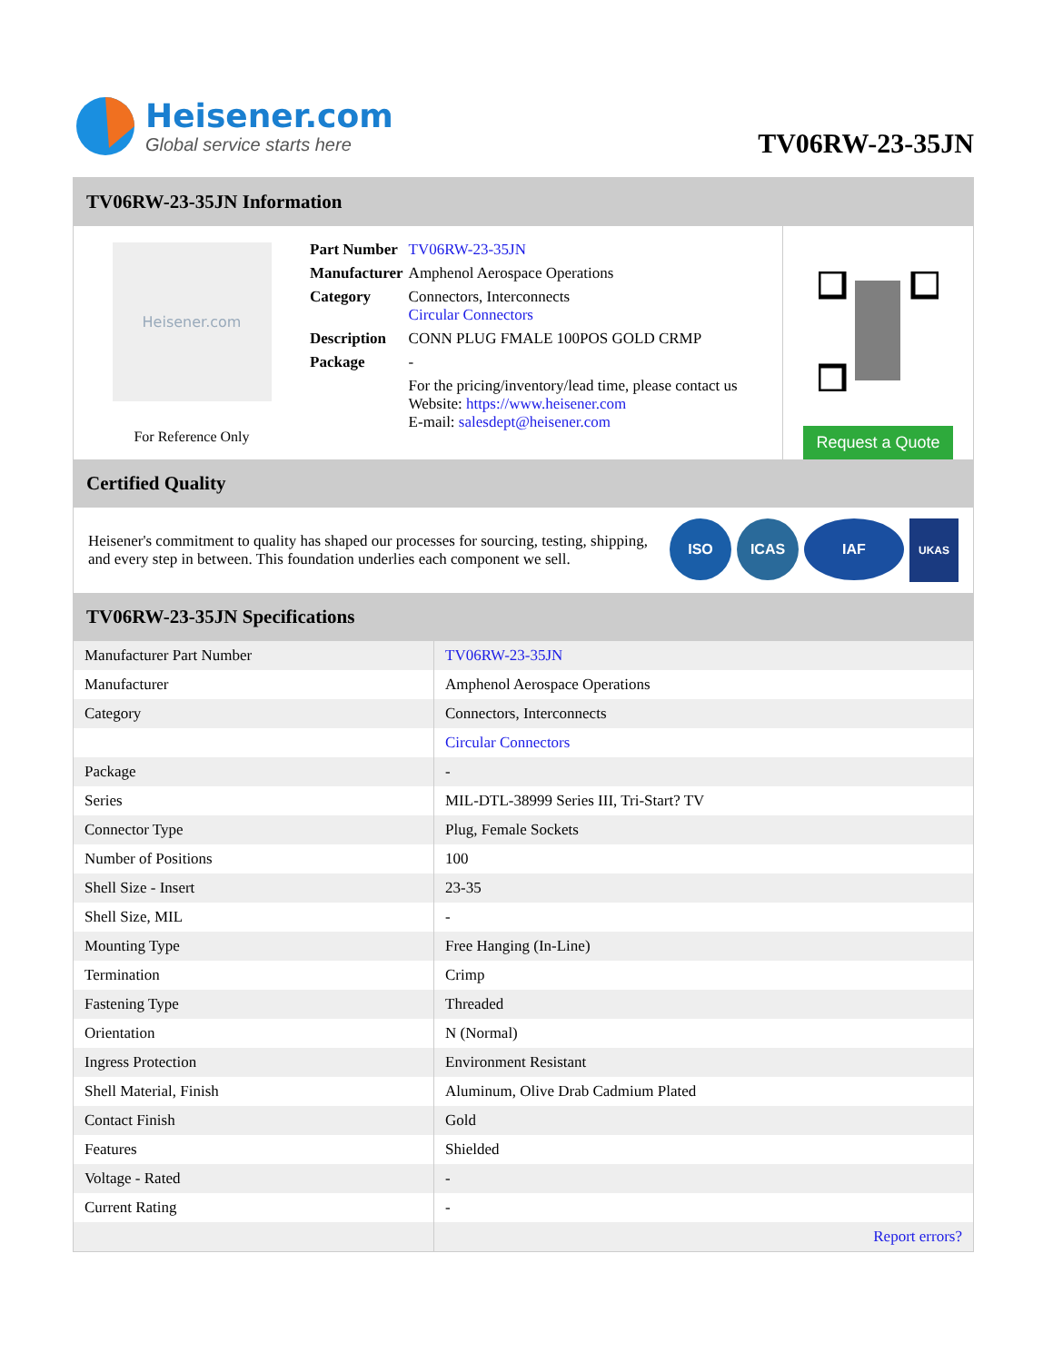Heisener.com
Global service starts here
TV06RW-23-35JN
TV06RW-23-35JN Information
Heisener.com
For Reference Only
| Part Number | TV06RW-23-35JN |
| Manufacturer | Amphenol Aerospace Operations |
| Category | Connectors, Interconnects Circular Connectors |
| Description | CONN PLUG FMALE 100POS GOLD CRMP |
| Package | - |
| | For the pricing/inventory/lead time, please contact us Website: https://www.heisener.com E-mail: salesdept@heisener.com |
Request a Quote
Certified Quality
Heisener's commitment to quality has shaped our processes for sourcing, testing, shipping, and every step in between. This foundation underlies each component we sell.
ISO ICAS IAF UKAS
TV06RW-23-35JN Specifications
| Manufacturer Part Number | TV06RW-23-35JN |
| Manufacturer | Amphenol Aerospace Operations |
| Category | Connectors, Interconnects |
| | Circular Connectors |
| Package | - |
| Series | MIL-DTL-38999 Series III, Tri-Start? TV |
| Connector Type | Plug, Female Sockets |
| Number of Positions | 100 |
| Shell Size - Insert | 23-35 |
| Shell Size, MIL | - |
| Mounting Type | Free Hanging (In-Line) |
| Termination | Crimp |
| Fastening Type | Threaded |
| Orientation | N (Normal) |
| Ingress Protection | Environment Resistant |
| Shell Material, Finish | Aluminum, Olive Drab Cadmium Plated |
| Contact Finish | Gold |
| Features | Shielded |
| Voltage - Rated | - |
| Current Rating | - |
| | Report errors? |